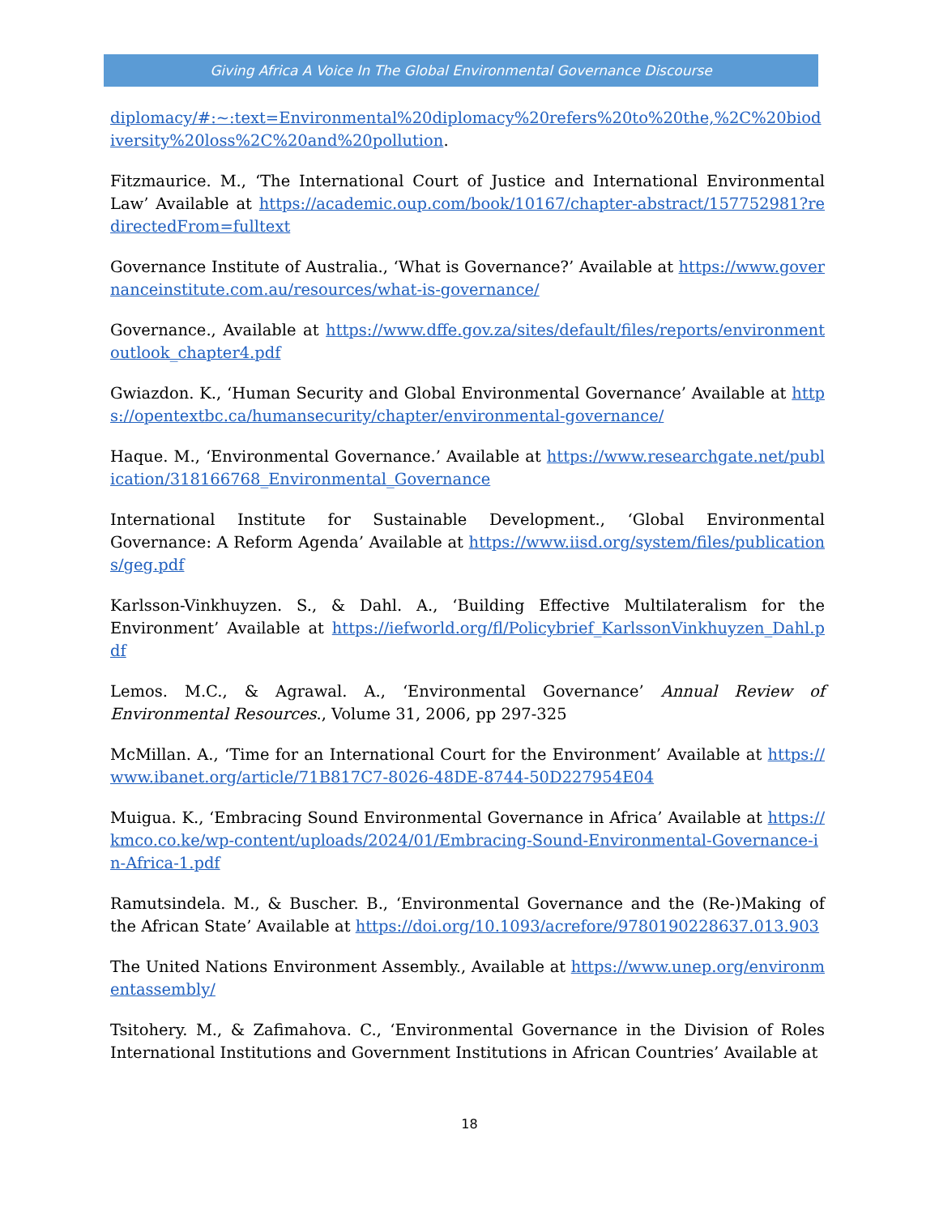Giving Africa A Voice In The Global Environmental Governance Discourse
diplomacy/#:~:text=Environmental%20diplomacy%20refers%20to%20the,%2C%20biodiversity%20loss%2C%20and%20pollution.
Fitzmaurice. M., ‘The International Court of Justice and International Environmental Law’ Available at https://academic.oup.com/book/10167/chapter-abstract/157752981?redirectedFrom=fulltext
Governance Institute of Australia., ‘What is Governance?’ Available at https://www.governanceinstitute.com.au/resources/what-is-governance/
Governance., Available at https://www.dffe.gov.za/sites/default/files/reports/environmentoutlook_chapter4.pdf
Gwiazdon. K., ‘Human Security and Global Environmental Governance’ Available at https://opentextbc.ca/humansecurity/chapter/environmental-governance/
Haque. M., ‘Environmental Governance.’ Available at https://www.researchgate.net/publication/318166768_Environmental_Governance
International Institute for Sustainable Development., ‘Global Environmental Governance: A Reform Agenda’ Available at https://www.iisd.org/system/files/publications/geg.pdf
Karlsson-Vinkhuyzen. S., & Dahl. A., ‘Building Effective Multilateralism for the Environment’ Available at https://iefworld.org/fl/Policybrief_KarlssonVinkhuyzen_Dahl.pdf
Lemos. M.C., & Agrawal. A., ‘Environmental Governance’ Annual Review of Environmental Resources., Volume 31, 2006, pp 297-325
McMillan. A., ‘Time for an International Court for the Environment’ Available at https://www.ibanet.org/article/71B817C7-8026-48DE-8744-50D227954E04
Muigua. K., ‘Embracing Sound Environmental Governance in Africa’ Available at https://kmco.co.ke/wp-content/uploads/2024/01/Embracing-Sound-Environmental-Governance-in-Africa-1.pdf
Ramutsindela. M., & Buscher. B., ‘Environmental Governance and the (Re-)Making of the African State’ Available at https://doi.org/10.1093/acrefore/9780190228637.013.903
The United Nations Environment Assembly., Available at https://www.unep.org/environmentassembly/
Tsitohery. M., & Zafimahova. C., ‘Environmental Governance in the Division of Roles International Institutions and Government Institutions in African Countries’ Available at
18